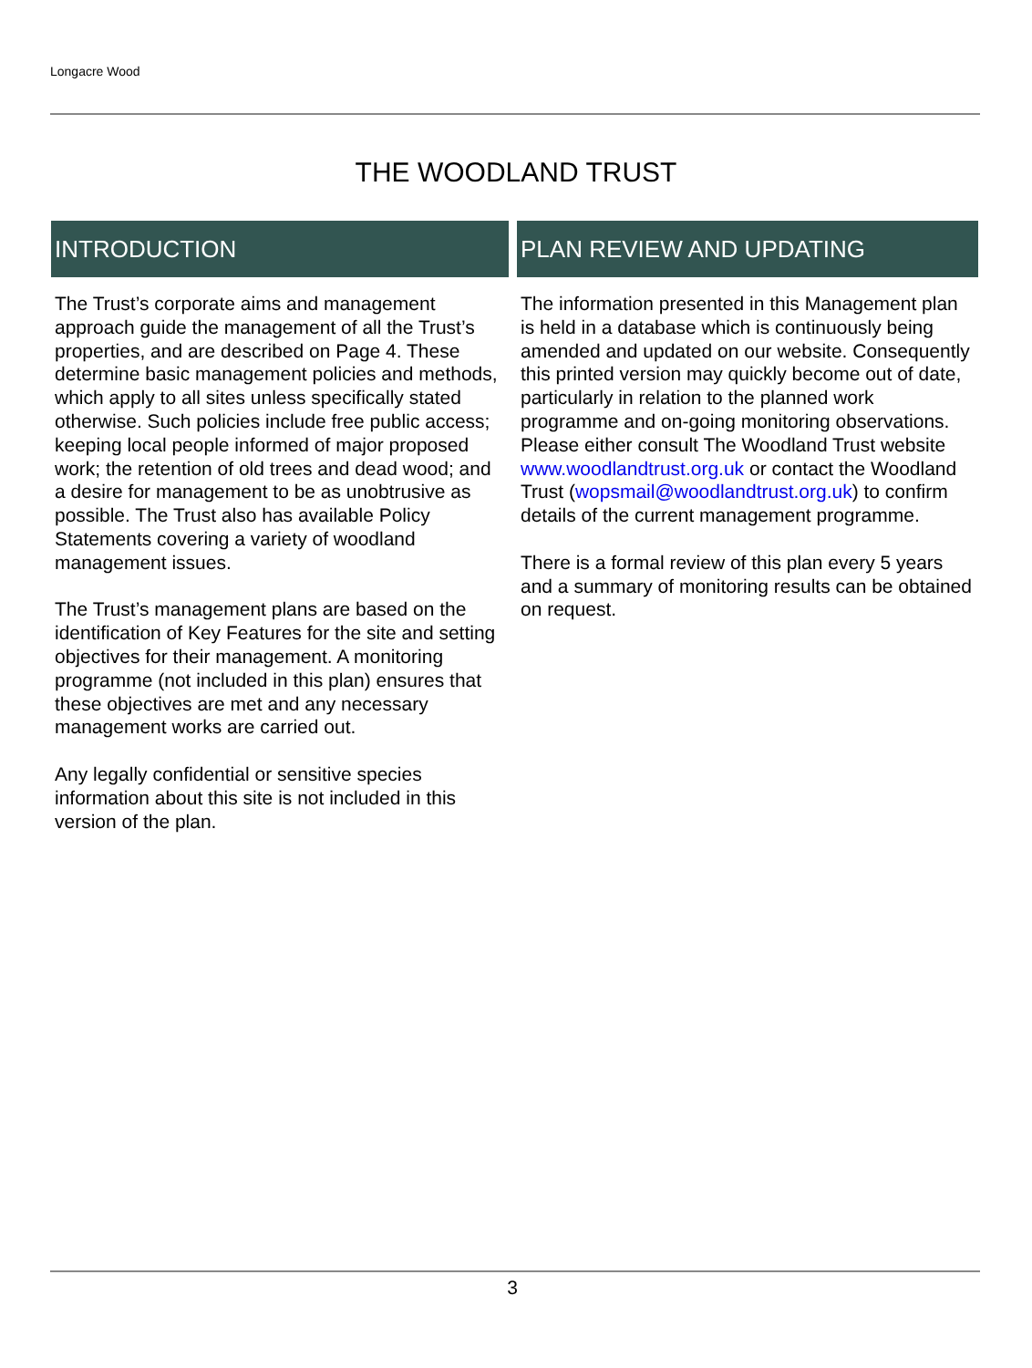Longacre Wood
THE WOODLAND TRUST
INTRODUCTION
The Trust’s corporate aims and management approach guide the management of all the Trust’s properties, and are described on Page 4. These determine basic management policies and methods, which apply to all sites unless specifically stated otherwise. Such policies include free public access; keeping local people informed of major proposed work; the retention of old trees and dead wood; and a desire for management to be as unobtrusive as possible. The Trust also has available Policy Statements covering a variety of woodland management issues.
The Trust’s management plans are based on the identification of Key Features for the site and setting objectives for their management. A monitoring programme (not included in this plan) ensures that these objectives are met and any necessary management works are carried out.
Any legally confidential or sensitive species information about this site is not included in this version of the plan.
PLAN REVIEW AND UPDATING
The information presented in this Management plan is held in a database which is continuously being amended and updated on our website. Consequently this printed version may quickly become out of date, particularly in relation to the planned work programme and on-going monitoring observations.
Please either consult The Woodland Trust website www.woodlandtrust.org.uk or contact the Woodland Trust (wopsmail@woodlandtrust.org.uk) to confirm details of the current management programme.
There is a formal review of this plan every 5 years and a summary of monitoring results can be obtained on request.
3